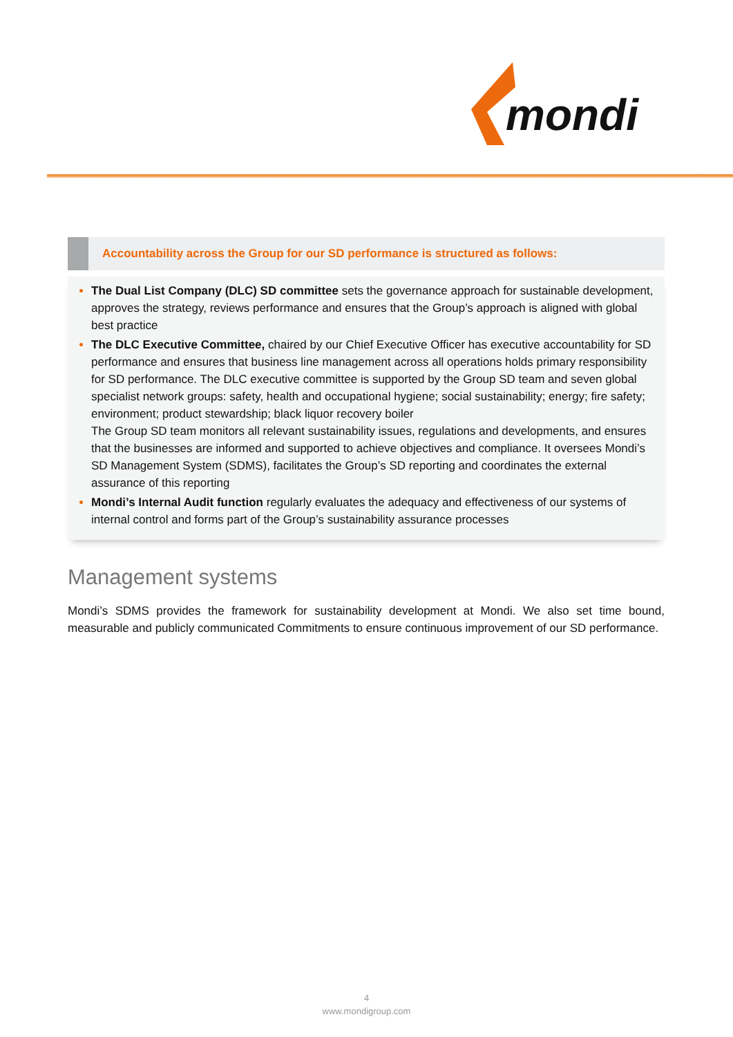mondi
Accountability across the Group for our SD performance is structured as follows:
The Dual List Company (DLC) SD committee sets the governance approach for sustainable development, approves the strategy, reviews performance and ensures that the Group’s approach is aligned with global best practice
The DLC Executive Committee, chaired by our Chief Executive Officer has executive accountability for SD performance and ensures that business line management across all operations holds primary responsibility for SD performance. The DLC executive committee is supported by the Group SD team and seven global specialist network groups: safety, health and occupational hygiene; social sustainability; energy; fire safety; environment; product stewardship; black liquor recovery boiler
The Group SD team monitors all relevant sustainability issues, regulations and developments, and ensures that the businesses are informed and supported to achieve objectives and compliance. It oversees Mondi’s SD Management System (SDMS), facilitates the Group’s SD reporting and coordinates the external assurance of this reporting
Mondi’s Internal Audit function regularly evaluates the adequacy and effectiveness of our systems of internal control and forms part of the Group’s sustainability assurance processes
Management systems
Mondi’s SDMS provides the framework for sustainability development at Mondi. We also set time bound, measurable and publicly communicated Commitments to ensure continuous improvement of our SD performance.
4
www.mondigroup.com